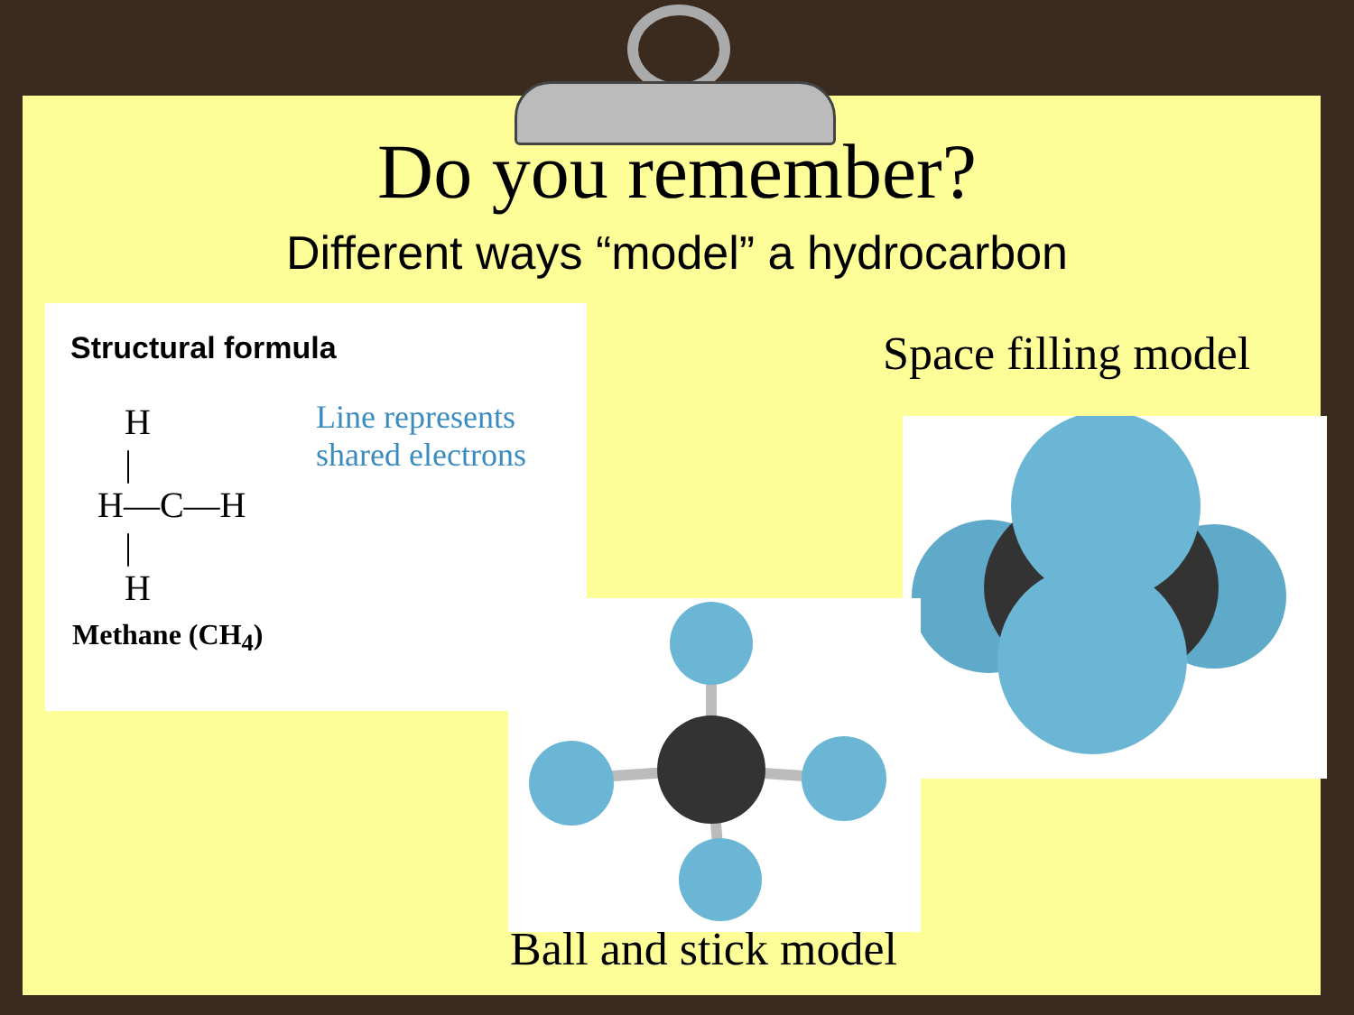Do you remember?
Different ways “model” a hydrocarbon
Structural formula
Line represents
shared electrons
   H
   |
H—C—H
   |
   H
Methane (CH<sub>4</sub>)
Space filling model
Ball and stick model